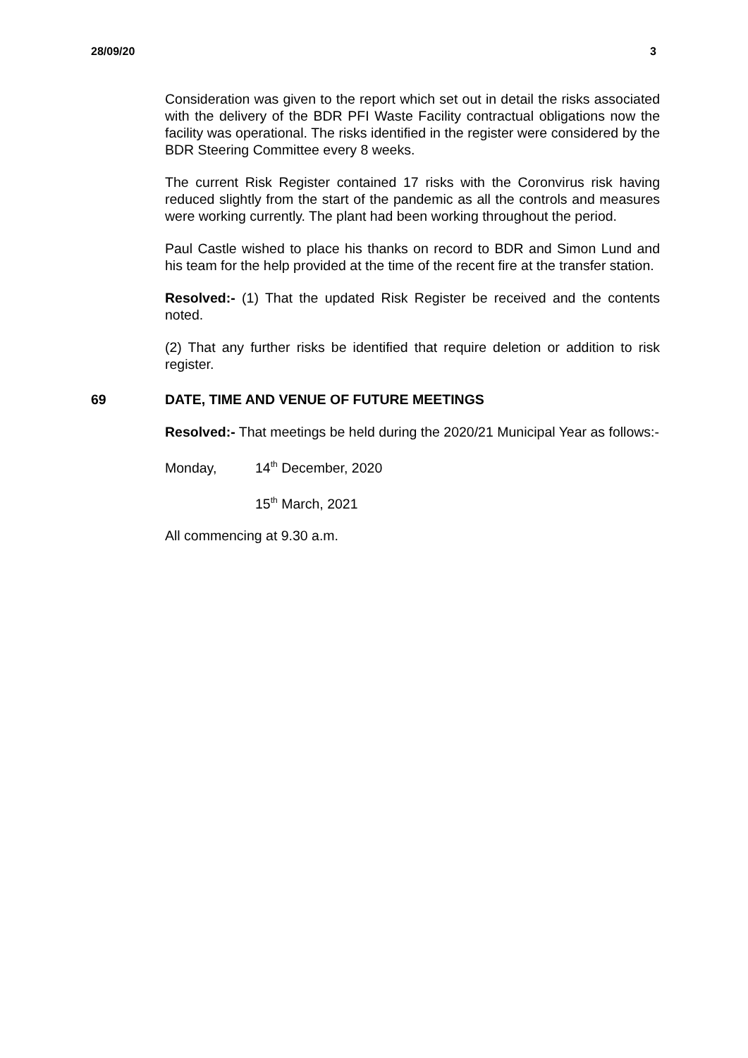28/09/20 3
Consideration was given to the report which set out in detail the risks associated with the delivery of the BDR PFI Waste Facility contractual obligations now the facility was operational. The risks identified in the register were considered by the BDR Steering Committee every 8 weeks.
The current Risk Register contained 17 risks with the Coronvirus risk having reduced slightly from the start of the pandemic as all the controls and measures were working currently. The plant had been working throughout the period.
Paul Castle wished to place his thanks on record to BDR and Simon Lund and his team for the help provided at the time of the recent fire at the transfer station.
Resolved:- (1) That the updated Risk Register be received and the contents noted.
(2) That any further risks be identified that require deletion or addition to risk register.
69 DATE, TIME AND VENUE OF FUTURE MEETINGS
Resolved:- That meetings be held during the 2020/21 Municipal Year as follows:-
Monday, 14<sup>th</sup> December, 2020
15<sup>th</sup> March, 2021
All commencing at 9.30 a.m.